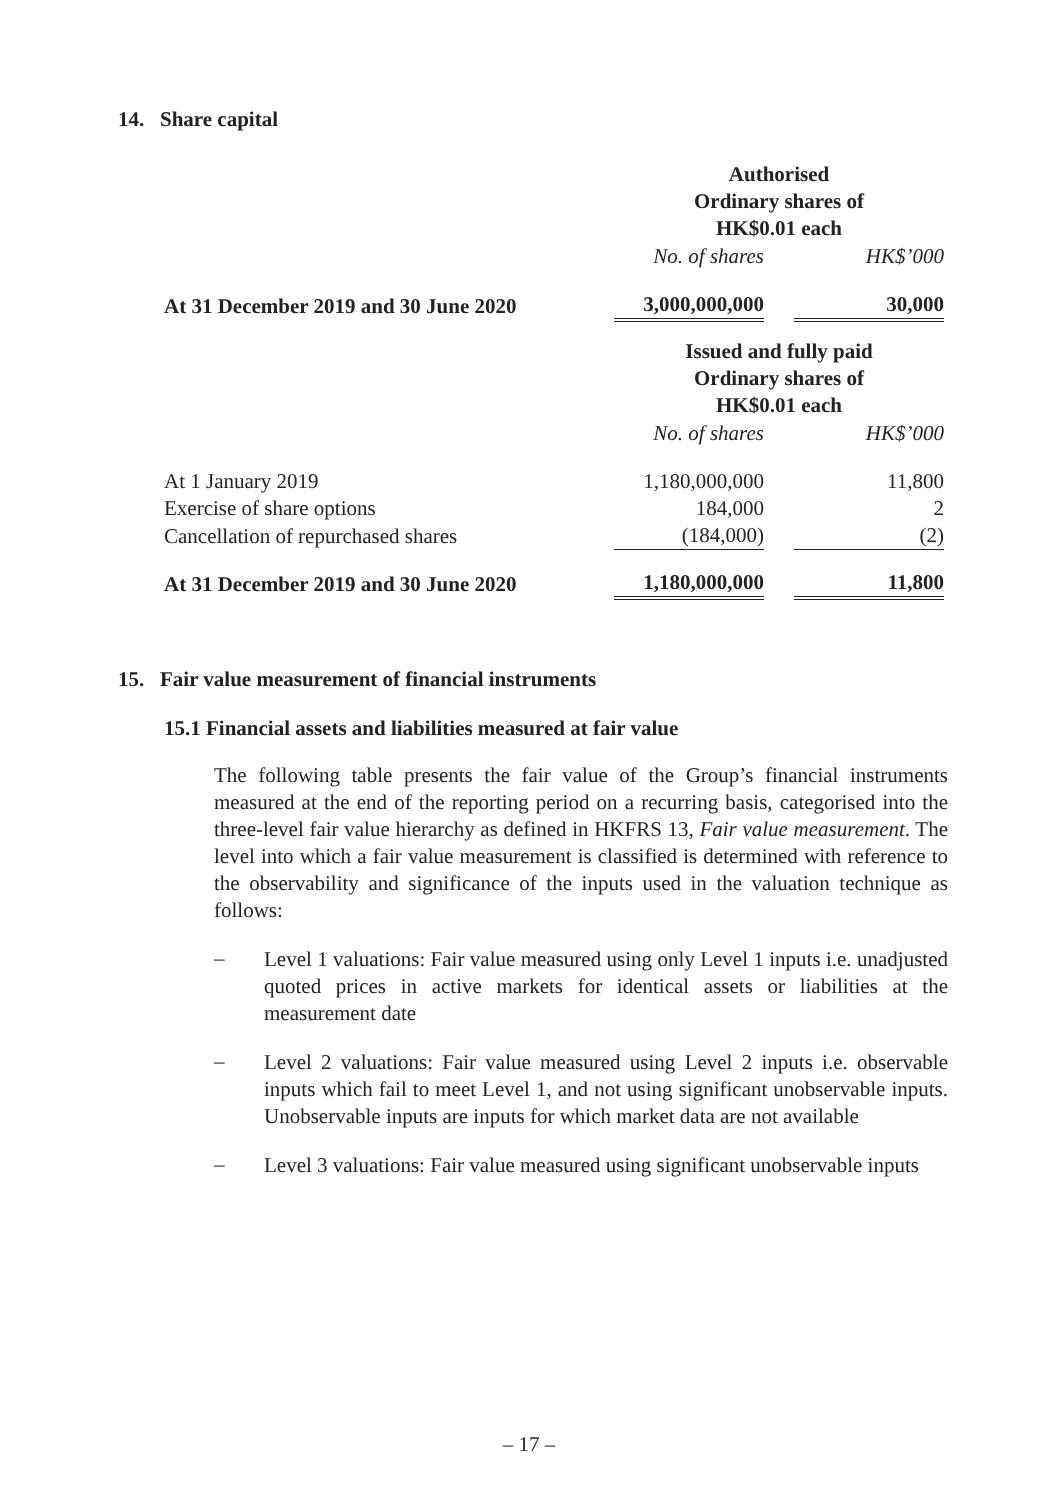14. Share capital
| | Authorised Ordinary shares of HK$0.01 each | | |
| | No. of shares | | HK$’000 |
| At 31 December 2019 and 30 June 2020 | 3,000,000,000 | | 30,000 |
| | Issued and fully paid Ordinary shares of HK$0.01 each | | |
| | No. of shares | | HK$’000 |
| At 1 January 2019 | 1,180,000,000 | | 11,800 |
| Exercise of share options | 184,000 | | 2 |
| Cancellation of repurchased shares | (184,000) | | (2) |
| At 31 December 2019 and 30 June 2020 | 1,180,000,000 | | 11,800 |
15. Fair value measurement of financial instruments
15.1 Financial assets and liabilities measured at fair value
The following table presents the fair value of the Group’s financial instruments measured at the end of the reporting period on a recurring basis, categorised into the three-level fair value hierarchy as defined in HKFRS 13, Fair value measurement. The level into which a fair value measurement is classified is determined with reference to the observability and significance of the inputs used in the valuation technique as follows:
–
Level 1 valuations: Fair value measured using only Level 1 inputs i.e. unadjusted quoted prices in active markets for identical assets or liabilities at the measurement date
–
Level 2 valuations: Fair value measured using Level 2 inputs i.e. observable inputs which fail to meet Level 1, and not using significant unobservable inputs. Unobservable inputs are inputs for which market data are not available
–
Level 3 valuations: Fair value measured using significant unobservable inputs
– 17 –